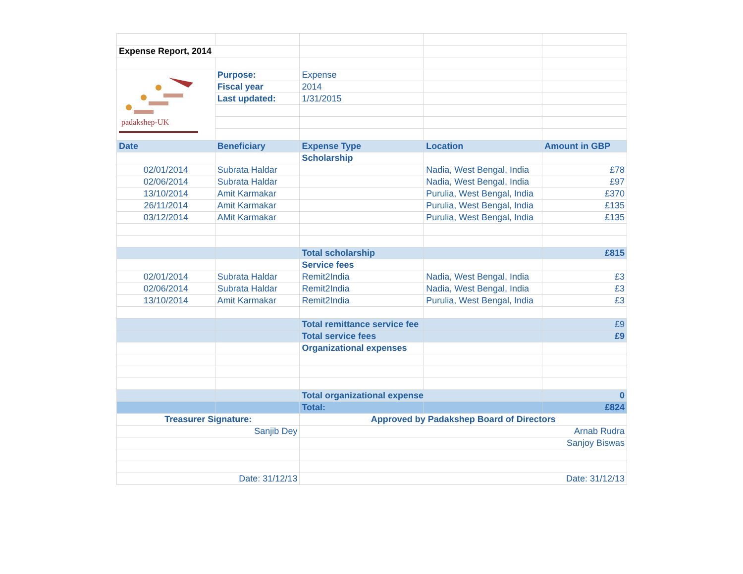| Expense Report, 2014 | | | | |
| padakshep-UK | Purpose: | Expense | | |
| | Fiscal year | 2014 | | |
| | Last updated: | 1/31/2015 | | |
| Date | Beneficiary | Expense Type | Location | Amount in GBP |
| | | Scholarship | | |
| 02/01/2014 | Subrata Haldar | | Nadia, West Bengal, India | £78 |
| 02/06/2014 | Subrata Haldar | | Nadia, West Bengal, India | £97 |
| 13/10/2014 | Amit Karmakar | | Purulia, West Bengal, India | £370 |
| 26/11/2014 | Amit Karmakar | | Purulia, West Bengal, India | £135 |
| 03/12/2014 | AMit Karmakar | | Purulia, West Bengal, India | £135 |
| | | Total scholarship | | £815 |
| | | Service fees | | |
| 02/01/2014 | Subrata Haldar | Remit2India | Nadia, West Bengal, India | £3 |
| 02/06/2014 | Subrata Haldar | Remit2India | Nadia, West Bengal, India | £3 |
| 13/10/2014 | Amit Karmakar | Remit2India | Purulia, West Bengal, India | £3 |
| | | Total remittance service fee | | £9 |
| | | Total service fees | | £9 |
| | | Organizational expenses | | |
| | | Total organizational expense | | 0 |
| | | Total: | | £824 |
| Treasurer Signature: | | Approved by Padakshep Board of Directors | | |
| Sanjib Dey | | Arnab Rudra | | |
| | | Sanjoy Biswas | | |
| Date: 31/12/13 | | Date: 31/12/13 | | |